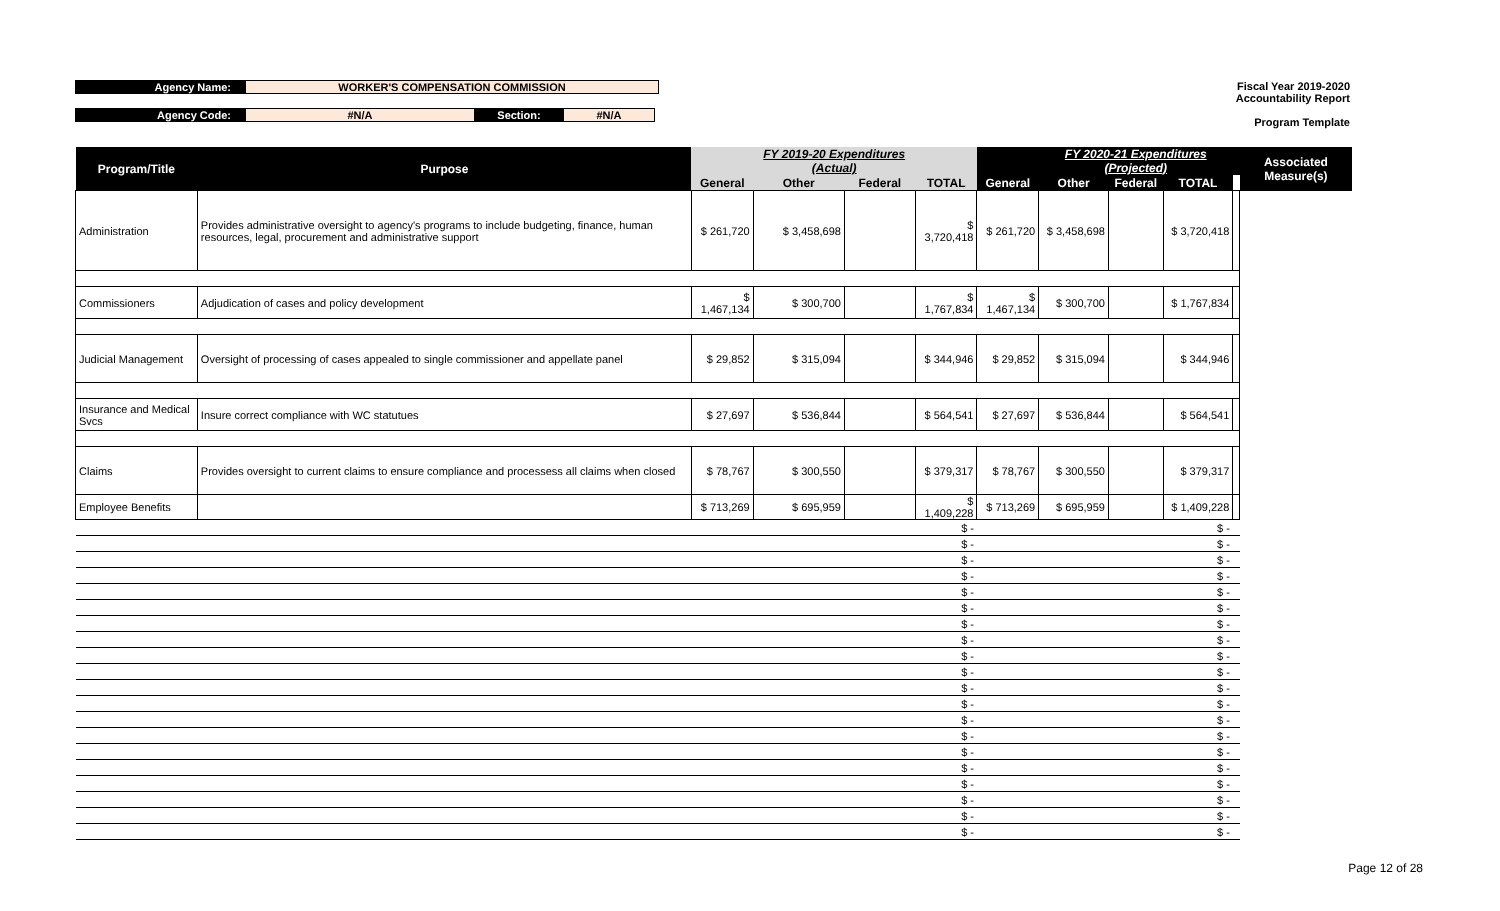Agency Name: WORKER'S COMPENSATION COMMISSION
Agency Code: #N/A Section: #N/A
Fiscal Year 2019-2020
Accountability Report
Program Template
| Program/Title | Purpose | | FY 2019-20 Expenditures (Actual) | | | | FY 2020-21 Expenditures (Projected) | | | | Associated Measure(s) |
| --- | --- | --- | --- | --- | --- | --- | --- | --- | --- | --- | --- |
| | | General | Other | Federal | TOTAL | General | Other | Federal | TOTAL | | |
| Administration | Provides administrative oversight to agency's programs to include budgeting, finance, human resources, legal, procurement and administrative support | $ 261,720 | $ 3,458,698 | | $ 3,720,418 | $ 261,720 | $ 3,458,698 | | $ 3,720,418 | | |
| Commissioners | Adjudication of cases and policy development | $ 1,467,134 | $ 300,700 | | $ 1,767,834 | $ 1,467,134 | $ 300,700 | | $ 1,767,834 | | |
| Judicial Management | Oversight of processing of cases appealed to single commissioner and appellate panel | $ 29,852 | $ 315,094 | | $ 344,946 | $ 29,852 | $ 315,094 | | $ 344,946 | | |
| Insurance and Medical Svcs | Insure correct compliance with WC statutues | $ 27,697 | $ 536,844 | | $ 564,541 | $ 27,697 | $ 536,844 | | $ 564,541 | | |
| Claims | Provides oversight to current claims to ensure compliance and processess all claims when closed | $ 78,767 | $ 300,550 | | $ 379,317 | $ 78,767 | $ 300,550 | | $ 379,317 | | |
| Employee Benefits | | $ 713,269 | $ 695,959 | | $ 1,409,228 | $ 713,269 | $ 695,959 | | $ 1,409,228 | | |
| | | | | | $ - | | | | $ - | | |
| | | | | | $ - | | | | $ - | | |
| | | | | | $ - | | | | $ - | | |
| | | | | | $ - | | | | $ - | | |
| | | | | | $ - | | | | $ - | | |
| | | | | | $ - | | | | $ - | | |
| | | | | | $ - | | | | $ - | | |
| | | | | | $ - | | | | $ - | | |
| | | | | | $ - | | | | $ - | | |
| | | | | | $ - | | | | $ - | | |
| | | | | | $ - | | | | $ - | | |
| | | | | | $ - | | | | $ - | | |
| | | | | | $ - | | | | $ - | | |
| | | | | | $ - | | | | $ - | | |
| | | | | | $ - | | | | $ - | | |
| | | | | | $ - | | | | $ - | | |
| | | | | | $ - | | | | $ - | | |
| | | | | | $ - | | | | $ - | | |
| | | | | | $ - | | | | $ - | | |
| | | | | | $ - | | | | $ - | | |
Page 12 of 28